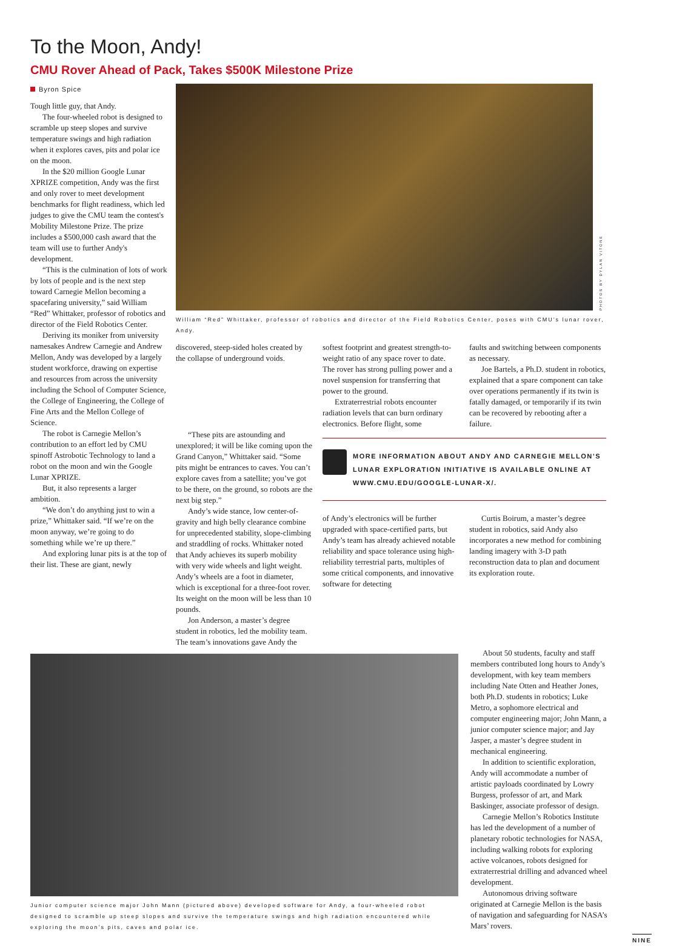To the Moon, Andy!
CMU Rover Ahead of Pack, Takes $500K Milestone Prize
Byron Spice
Tough little guy, that Andy.
The four-wheeled robot is designed to scramble up steep slopes and survive temperature swings and high radiation when it explores caves, pits and polar ice on the moon.
In the $20 million Google Lunar XPRIZE competition, Andy was the first and only rover to meet development benchmarks for flight readiness, which led judges to give the CMU team the contest's Mobility Milestone Prize. The prize includes a $500,000 cash award that the team will use to further Andy's development.
“This is the culmination of lots of work by lots of people and is the next step toward Carnegie Mellon becoming a spacefaring university,” said William “Red” Whittaker, professor of robotics and director of the Field Robotics Center.
Deriving its moniker from university namesakes Andrew Carnegie and Andrew Mellon, Andy was developed by a largely student workforce, drawing on expertise and resources from across the university including the School of Computer Science, the College of Engineering, the College of Fine Arts and the Mellon College of Science.
The robot is Carnegie Mellon’s contribution to an effort led by CMU spinoff Astrobotic Technology to land a robot on the moon and win the Google Lunar XPRIZE.
But, it also represents a larger ambition.
“We don’t do anything just to win a prize,” Whittaker said. “If we’re on the moon anyway, we’re going to do something while we’re up there.”
And exploring lunar pits is at the top of their list. These are giant, newly
PHOTOS BY DYLAN VITONE
William “Red” Whittaker, professor of robotics and director of the Field Robotics Center, poses with CMU’s lunar rover, Andy.
discovered, steep-sided holes created by the collapse of underground voids.
softest footprint and greatest strength-to-weight ratio of any space rover to date. The rover has strong pulling power and a novel suspension for transferring that power to the ground.
Extraterrestrial robots encounter radiation levels that can burn ordinary electronics. Before flight, some
faults and switching between components as necessary.
Joe Bartels, a Ph.D. student in robotics, explained that a spare component can take over operations permanently if its twin is fatally damaged, or temporarily if its twin can be recovered by rebooting after a failure.
“These pits are astounding and unexplored; it will be like coming upon the Grand Canyon,” Whittaker said. “Some pits might be entrances to caves. You can’t explore caves from a satellite; you’ve got to be there, on the ground, so robots are the next big step.”
Andy’s wide stance, low center-of-gravity and high belly clearance combine for unprecedented stability, slope-climbing and straddling of rocks. Whittaker noted that Andy achieves its superb mobility with very wide wheels and light weight. Andy’s wheels are a foot in diameter, which is exceptional for a three-foot rover. Its weight on the moon will be less than 10 pounds.
Jon Anderson, a master’s degree student in robotics, led the mobility team. The team’s innovations gave Andy the
MORE INFORMATION ABOUT ANDY AND CARNEGIE MELLON’S LUNAR EXPLORATION INITIATIVE IS AVAILABLE ONLINE AT WWW.CMU.EDU/GOOGLE-LUNAR-X/.
of Andy’s electronics will be further upgraded with space-certified parts, but Andy’s team has already achieved notable reliability and space tolerance using high-reliability terrestrial parts, multiples of some critical components, and innovative software for detecting
Curtis Boirum, a master’s degree student in robotics, said Andy also incorporates a new method for combining landing imagery with 3-D path reconstruction data to plan and document its exploration route.
Junior computer science major John Mann (pictured above) developed software for Andy, a four-wheeled robot designed to scramble up steep slopes and survive the temperature swings and high radiation encountered while exploring the moon’s pits, caves and polar ice.
About 50 students, faculty and staff members contributed long hours to Andy’s development, with key team members including Nate Otten and Heather Jones, both Ph.D. students in robotics; Luke Metro, a sophomore electrical and computer engineering major; John Mann, a junior computer science major; and Jay Jasper, a master’s degree student in mechanical engineering.
In addition to scientific exploration, Andy will accommodate a number of artistic payloads coordinated by Lowry Burgess, professor of art, and Mark Baskinger, associate professor of design.
Carnegie Mellon’s Robotics Institute has led the development of a number of planetary robotic technologies for NASA, including walking robots for exploring active volcanoes, robots designed for extraterrestrial drilling and advanced wheel development.
Autonomous driving software originated at Carnegie Mellon is the basis of navigation and safeguarding for NASA’s Mars’ rovers.
NINE